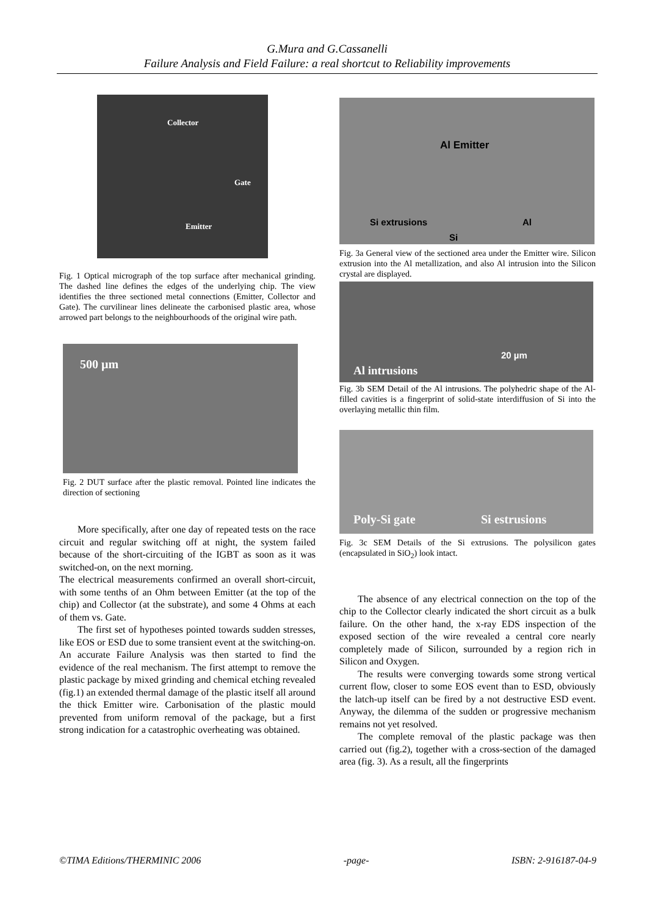G.Mura and G.Cassanelli
Failure Analysis and Field Failure: a real shortcut to Reliability improvements
Collector
Gate
Emitter
Fig. 1 Optical micrograph of the top surface after mechanical grinding. The dashed line defines the edges of the underlying chip. The view identifies the three sectioned metal connections (Emitter, Collector and Gate). The curvilinear lines delineate the carbonised plastic area, whose arrowed part belongs to the neighbourhoods of the original wire path.
500 µm
Fig. 2 DUT surface after the plastic removal. Pointed line indicates the direction of sectioning
More specifically, after one day of repeated tests on the race circuit and regular switching off at night, the system failed because of the short-circuiting of the IGBT as soon as it was switched-on, on the next morning.
The electrical measurements confirmed an overall short-circuit, with some tenths of an Ohm between Emitter (at the top of the chip) and Collector (at the substrate), and some 4 Ohms at each of them vs. Gate.
The first set of hypotheses pointed towards sudden stresses, like EOS or ESD due to some transient event at the switching-on. An accurate Failure Analysis was then started to find the evidence of the real mechanism. The first attempt to remove the plastic package by mixed grinding and chemical etching revealed (fig.1) an extended thermal damage of the plastic itself all around the thick Emitter wire. Carbonisation of the plastic mould prevented from uniform removal of the package, but a first strong indication for a catastrophic overheating was obtained.
Al Emitter
Si extrusions Al
Si
Fig. 3a General view of the sectioned area under the Emitter wire. Silicon extrusion into the Al metallization, and also Al intrusion into the Silicon crystal are displayed.
20 µm
Al intrusions
Fig. 3b SEM Detail of the Al intrusions. The polyhedric shape of the Al-filled cavities is a fingerprint of solid-state interdiffusion of Si into the overlaying metallic thin film.
Poly-Si gate Si estrusions
Fig. 3c SEM Details of the Si extrusions. The polysilicon gates (encapsulated in SiO<sub>2</sub>) look intact.
The absence of any electrical connection on the top of the chip to the Collector clearly indicated the short circuit as a bulk failure. On the other hand, the x-ray EDS inspection of the exposed section of the wire revealed a central core nearly completely made of Silicon, surrounded by a region rich in Silicon and Oxygen.
The results were converging towards some strong vertical current flow, closer to some EOS event than to ESD, obviously the latch-up itself can be fired by a not destructive ESD event. Anyway, the dilemma of the sudden or progressive mechanism remains not yet resolved.
The complete removal of the plastic package was then carried out (fig.2), together with a cross-section of the damaged area (fig. 3). As a result, all the fingerprints
©TIMA Editions/THERMINIC 2006 -page- ISBN: 2-916187-04-9